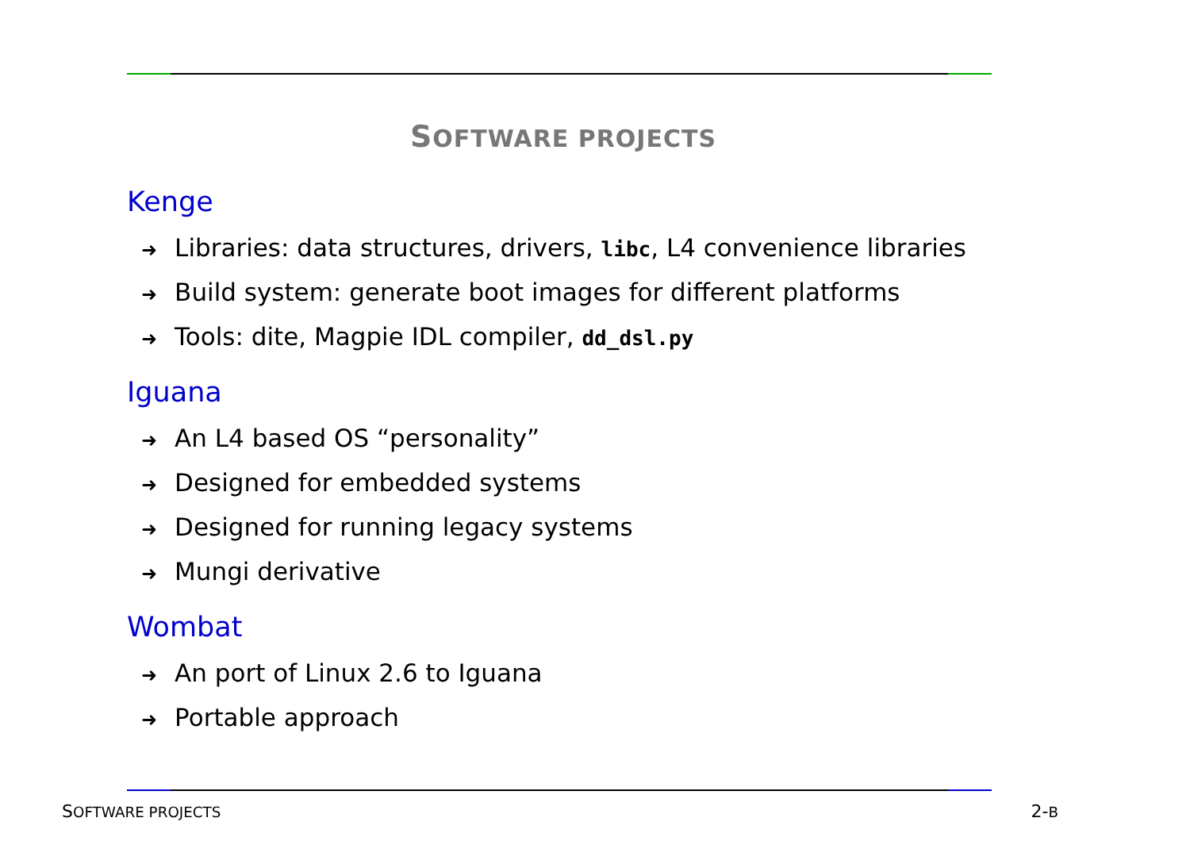SOFTWARE PROJECTS
Kenge
➜ Libraries: data structures, drivers, libc, L4 convenience libraries
➜ Build system: generate boot images for different platforms
➜ Tools: dite, Magpie IDL compiler, dd_dsl.py
Iguana
➜ An L4 based OS “personality”
➜ Designed for embedded systems
➜ Designed for running legacy systems
➜ Mungi derivative
Wombat
➜ An port of Linux 2.6 to Iguana
➜ Portable approach
SOFTWARE PROJECTS 2-B